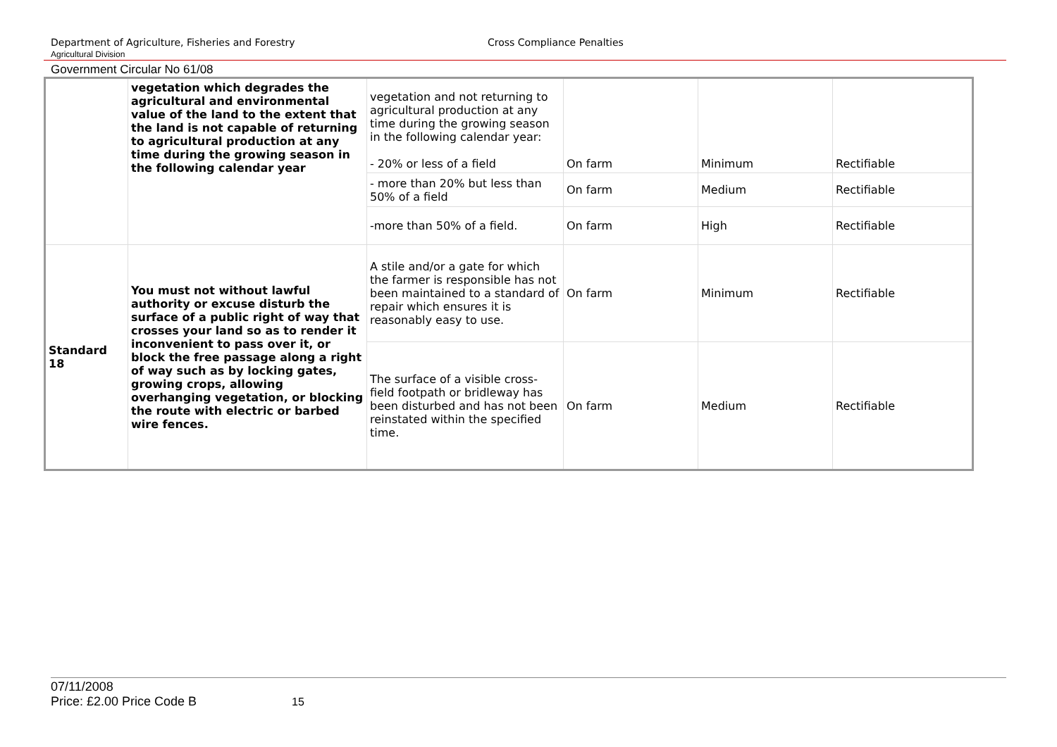Department of Agriculture, Fisheries and Forestry
Agricultural Division Cross Compliance Penalties
Government Circular No 61/08
| | vegetation which degrades the agricultural and environmental value of the land to the extent that the land is not capable of returning to agricultural production at any time during the growing season in the following calendar year | vegetation and not returning to agricultural production at any time during the growing season in the following calendar year: - 20% or less of a field | On farm | Minimum | Rectifiable |
| | | - more than 20% but less than 50% of a field | On farm | Medium | Rectifiable |
| | | -more than 50% of a field. | On farm | High | Rectifiable |
| Standard 18 | You must not without lawful authority or excuse disturb the surface of a public right of way that crosses your land so as to render it inconvenient to pass over it, or block the free passage along a right of way such as by locking gates, growing crops, allowing overhanging vegetation, or blocking the route with electric or barbed wire fences. | A stile and/or a gate for which the farmer is responsible has not been maintained to a standard of repair which ensures it is reasonably easy to use. | On farm | Minimum | Rectifiable |
| | | The surface of a visible cross-field footpath or bridleway has been disturbed and has not been reinstated within the specified time. | On farm | Medium | Rectifiable |
07/11/2008
Price: £2.00 Price Code B 15